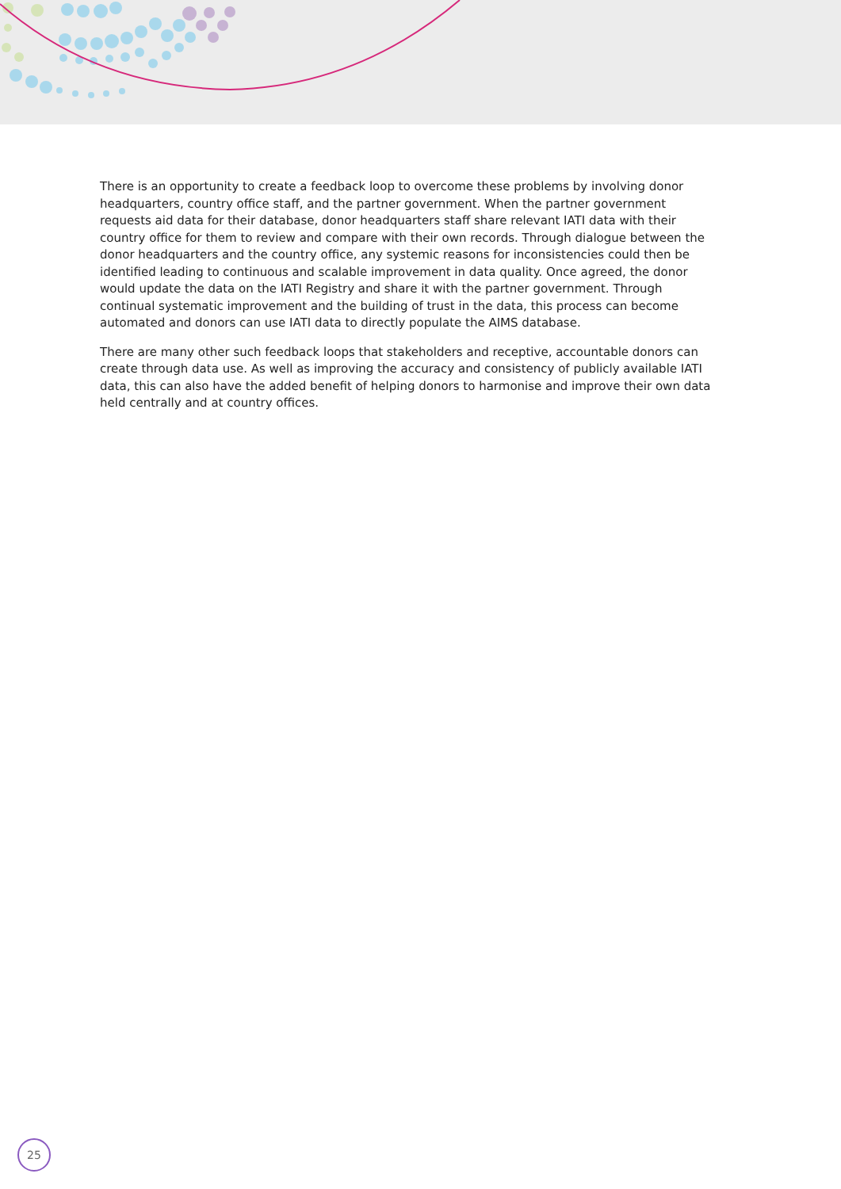There is an opportunity to create a feedback loop to overcome these problems by involving donor headquarters, country office staff, and the partner government. When the partner government requests aid data for their database, donor headquarters staff share relevant IATI data with their country office for them to review and compare with their own records. Through dialogue between the donor headquarters and the country office, any systemic reasons for inconsistencies could then be identified leading to continuous and scalable improvement in data quality. Once agreed, the donor would update the data on the IATI Registry and share it with the partner government. Through continual systematic improvement and the building of trust in the data, this process can become automated and donors can use IATI data to directly populate the AIMS database.
There are many other such feedback loops that stakeholders and receptive, accountable donors can create through data use. As well as improving the accuracy and consistency of publicly available IATI data, this can also have the added benefit of helping donors to harmonise and improve their own data held centrally and at country offices.
25